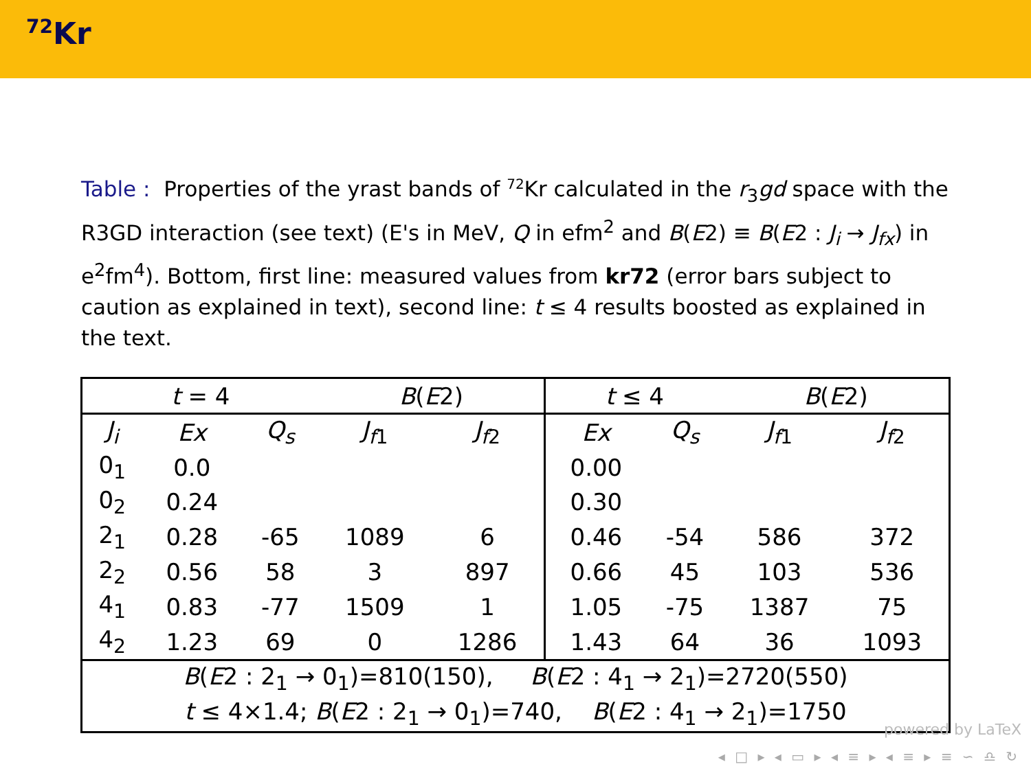<sup>72</sup>Kr
Table : Properties of the yrast bands of <sup>72</sup>Kr calculated in the r<sub>3</sub>gd space with the R3GD interaction (see text) (E's in MeV, Q in efm<sup>2</sup> and B(E2) ≡ B(E2 : J<sub>i</sub> → J<sub>fx</sub>) in e<sup>2</sup>fm<sup>4</sup>). Bottom, first line: measured values from kr72 (error bars subject to caution as explained in text), second line: t ≤ 4 results boosted as explained in the text.
| t = 4 | | | B ( E 2) | | t ≤ 4 | | B ( E 2) | |
| --- | --- | --- | --- | --- | --- | --- | --- | --- |
| J<sub>i</sub> | Ex | Q<sub>s</sub> | J<sub>f1</sub> | J<sub>f2</sub> | Ex | Q<sub>s</sub> | J<sub>f1</sub> | J<sub>f2</sub> |
| 0<sub>1</sub> | 0.0 | | | | 0.00 | | | |
| 0<sub>2</sub> | 0.24 | | | | 0.30 | | | |
| 2<sub>1</sub> | 0.28 | -65 | 1089 | 6 | 0.46 | -54 | 586 | 372 |
| 2<sub>2</sub> | 0.56 | 58 | 3 | 897 | 0.66 | 45 | 103 | 536 |
| 4<sub>1</sub> | 0.83 | -77 | 1509 | 1 | 1.05 | -75 | 1387 | 75 |
| 4<sub>2</sub> | 1.23 | 69 | 0 | 1286 | 1.43 | 64 | 36 | 1093 |
| B ( E 2 : 2<sub>1</sub> → 0<sub>1</sub>)=810(150), B ( E 2 : 4<sub>1</sub> → 2<sub>1</sub>)=2720(550) | | | | | | | | |
| t ≤ 4×1.4; B ( E 2 : 2<sub>1</sub> → 0<sub>1</sub>)=740, B ( E 2 : 4<sub>1</sub> → 2<sub>1</sub>)=1750 | | | | | | | | |
powered by LaTeX
◂ □ ▸ ◂ ▭ ▸ ◂ ≡ ▸ ◂ ≡ ▸ ≡ ∽ ♎ ↻